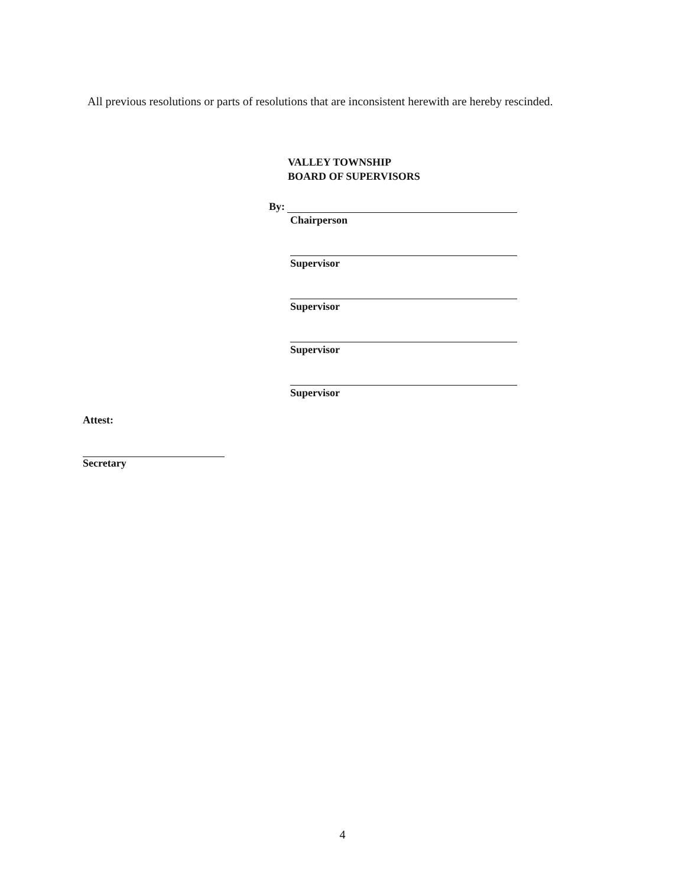All previous resolutions or parts of resolutions that are inconsistent herewith are hereby rescinded.
VALLEY TOWNSHIP
BOARD OF SUPERVISORS
By:
Chairperson
Supervisor
Supervisor
Supervisor
Supervisor
Attest:
Secretary
4